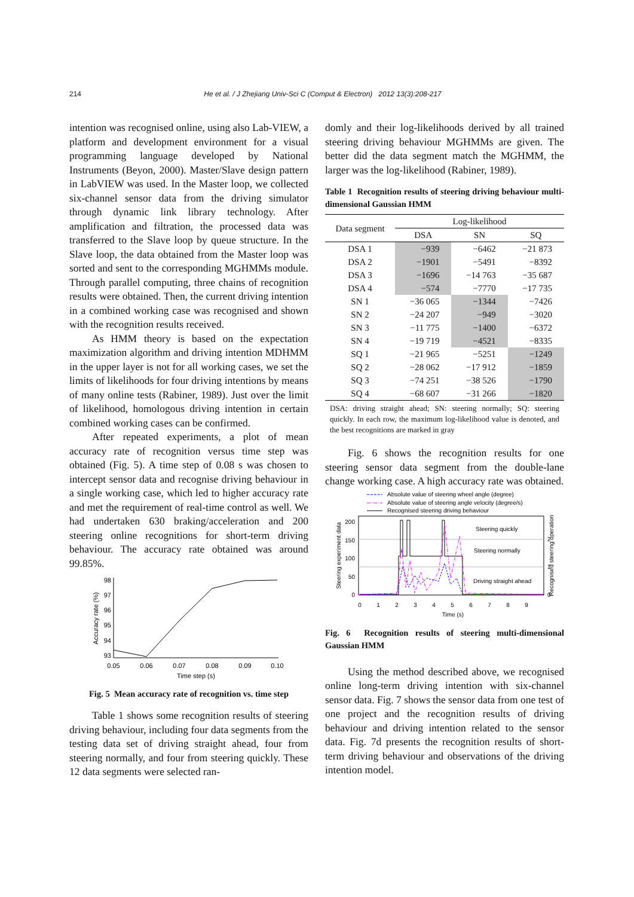214 He et al. / J Zhejiang Univ-Sci C (Comput & Electron) 2012 13(3):208-217
intention was recognised online, using also Lab-VIEW, a platform and development environment for a visual programming language developed by National Instruments (Beyon, 2000). Master/Slave design pattern in LabVIEW was used. In the Master loop, we collected six-channel sensor data from the driving simulator through dynamic link library technology. After amplification and filtration, the processed data was transferred to the Slave loop by queue structure. In the Slave loop, the data obtained from the Master loop was sorted and sent to the corresponding MGHMMs module. Through parallel computing, three chains of recognition results were obtained. Then, the current driving intention in a combined working case was recognised and shown with the recognition results received.
As HMM theory is based on the expectation maximization algorithm and driving intention MDHMM in the upper layer is not for all working cases, we set the limits of likelihoods for four driving intentions by means of many online tests (Rabiner, 1989). Just over the limit of likelihood, homologous driving intention in certain combined working cases can be confirmed.
After repeated experiments, a plot of mean accuracy rate of recognition versus time step was obtained (Fig. 5). A time step of 0.08 s was chosen to intercept sensor data and recognise driving behaviour in a single working case, which led to higher accuracy rate and met the requirement of real-time control as well. We had undertaken 630 braking/acceleration and 200 steering online recognitions for short-term driving behaviour. The accuracy rate obtained was around 99.85%.
98
97
96
95
94
93
0.05
0.06
0.07
0.08
0.09
0.10
Time step (s)
Accuracy rate (%)
Fig. 5 Mean accuracy rate of recognition vs. time step
Table 1 shows some recognition results of steering driving behaviour, including four data segments from the testing data set of driving straight ahead, four from steering normally, and four from steering quickly. These 12 data segments were selected ran-
domly and their log-likelihoods derived by all trained steering driving behaviour MGHMMs are given. The better did the data segment match the MGHMM, the larger was the log-likelihood (Rabiner, 1989).
Table 1 Recognition results of steering driving behaviour multi-dimensional Gaussian HMM
| Data segment | Log-likelihood | | |
| --- | --- | --- | --- |
| | DSA | SN | SQ |
| DSA 1 | −939 | −6462 | −21 873 |
| DSA 2 | −1901 | −5491 | −8392 |
| DSA 3 | −1696 | −14 763 | −35 687 |
| DSA 4 | −574 | −7770 | −17 735 |
| SN 1 | −36 065 | −1344 | −7426 |
| SN 2 | −24 207 | −949 | −3020 |
| SN 3 | −11 775 | −1400 | −6372 |
| SN 4 | −19 719 | −4521 | −8335 |
| SQ 1 | −21 965 | −5251 | −1249 |
| SQ 2 | −28 062 | −17 912 | −1859 |
| SQ 3 | −74 251 | −38 526 | −1790 |
| SQ 4 | −68 607 | −31 266 | −1820 |
DSA: driving straight ahead; SN: steering normally; SQ: steering quickly. In each row, the maximum log-likelihood value is denoted, and the best recognitions are marked in gray
Fig. 6 shows the recognition results for one steering sensor data segment from the double-lane change working case. A high accuracy rate was obtained.
Absolute value of steering wheel angle (degree)
Absolute value of steering angle velocity (degree/s)
Recognised steering driving behaviour
200
150
100
50
0
2
1
0
0
1
2
3
4
5
6
7
8
9
Time (s)
Steering experiment data
Recognised steering operation
Steering quickly
Steering normally
Driving straight ahead
Fig. 6 Recognition results of steering multi-dimensional Gaussian HMM
Using the method described above, we recognised online long-term driving intention with six-channel sensor data. Fig. 7 shows the sensor data from one test of one project and the recognition results of driving behaviour and driving intention related to the sensor data. Fig. 7d presents the recognition results of short-term driving behaviour and observations of the driving intention model.